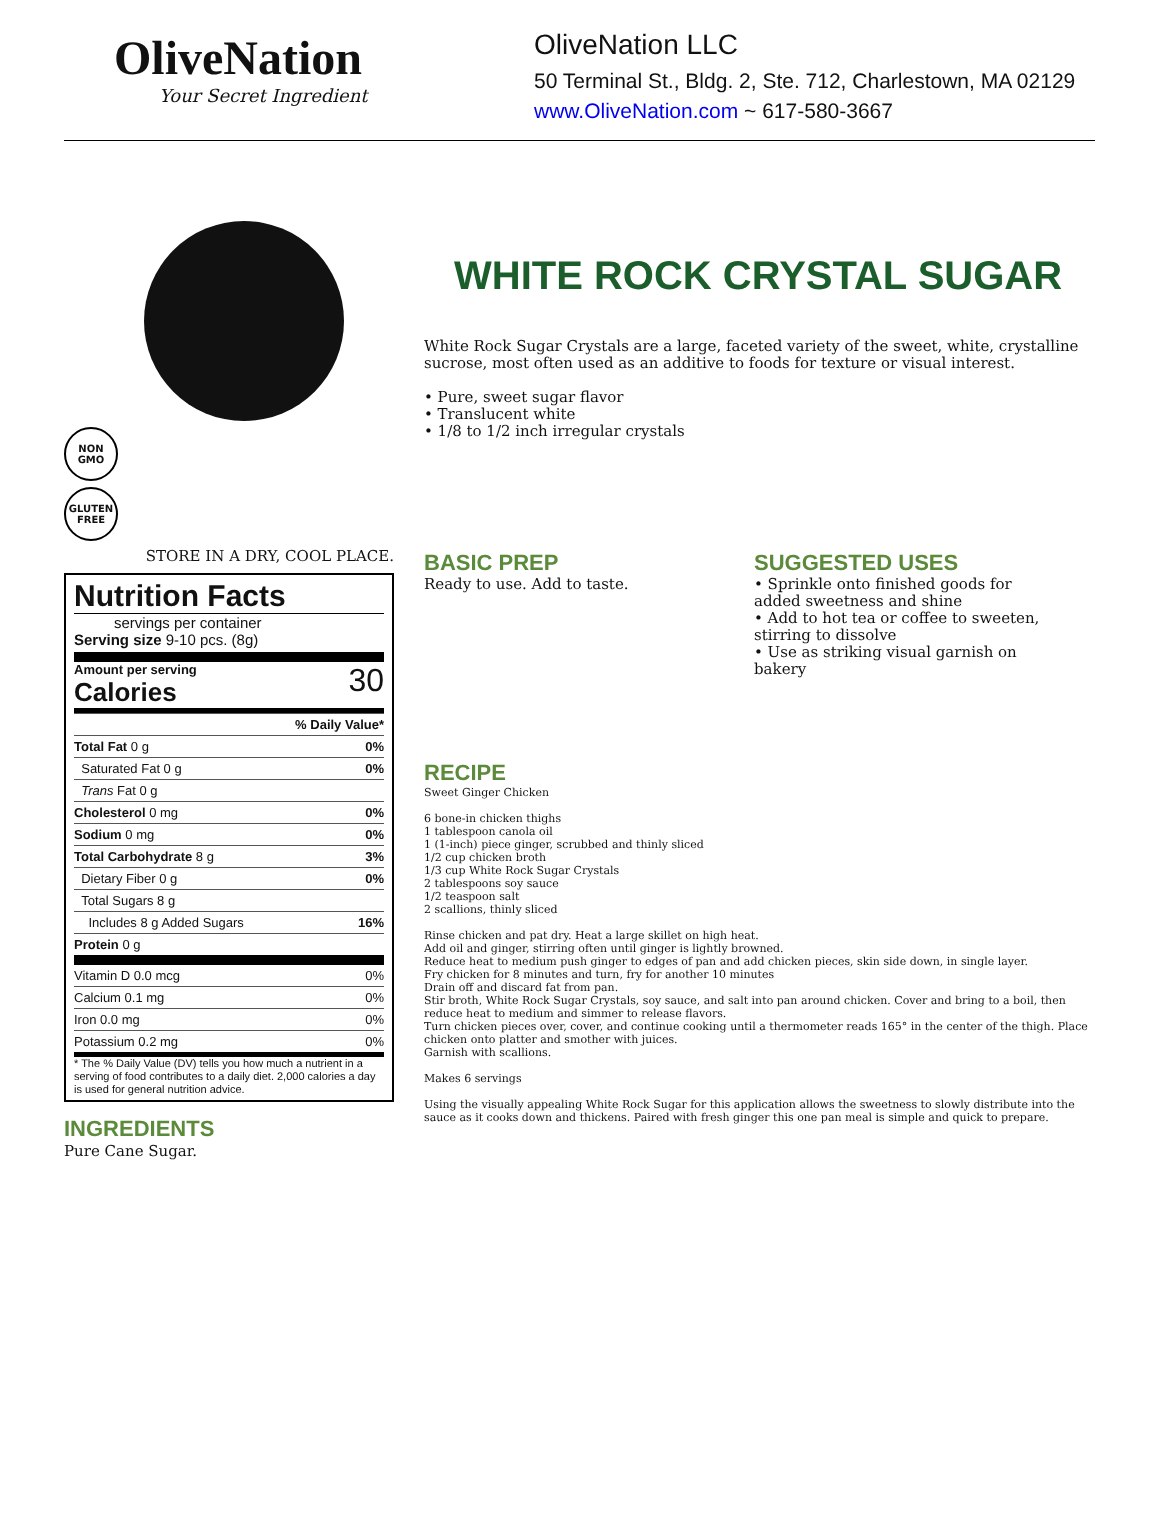OliveNation
Your Secret Ingredient
OliveNation LLC
50 Terminal St., Bldg. 2, Ste. 712, Charlestown, MA 02129
www.OliveNation.com ~ 617-580-3667
NON
GMO
GLUTEN
FREE
STORE IN A DRY, COOL PLACE.
Nutrition Facts
servings per container
Serving size 9-10 pcs. (8g)
Amount per serving
Calories
30
| % Daily Value* | |
| Total Fat 0 g | 0% |
| Saturated Fat 0 g | 0% |
| Trans Fat 0 g | |
| Cholesterol 0 mg | 0% |
| Sodium 0 mg | 0% |
| Total Carbohydrate 8 g | 3% |
| Dietary Fiber 0 g | 0% |
| Total Sugars 8 g | |
| Includes 8 g Added Sugars | 16% |
| Protein 0 g | |
| Vitamin D 0.0 mcg | 0% |
| Calcium 0.1 mg | 0% |
| Iron 0.0 mg | 0% |
| Potassium 0.2 mg | 0% |
* The % Daily Value (DV) tells you how much a nutrient in a serving of food contributes to a daily diet. 2,000 calories a day is used for general nutrition advice.
INGREDIENTS
Pure Cane Sugar.
WHITE ROCK CRYSTAL SUGAR
White Rock Sugar Crystals are a large, faceted variety of the sweet, white, crystalline sucrose, most often used as an additive to foods for texture or visual interest.
• Pure, sweet sugar flavor
• Translucent white
• 1/8 to 1/2 inch irregular crystals
BASIC PREP
Ready to use. Add to taste.
SUGGESTED USES
• Sprinkle onto finished goods for added sweetness and shine
• Add to hot tea or coffee to sweeten, stirring to dissolve
• Use as striking visual garnish on bakery
RECIPE
Sweet Ginger Chicken
6 bone-in chicken thighs
1 tablespoon canola oil
1 (1-inch) piece ginger, scrubbed and thinly sliced
1/2 cup chicken broth
1/3 cup White Rock Sugar Crystals
2 tablespoons soy sauce
1/2 teaspoon salt
2 scallions, thinly sliced
Rinse chicken and pat dry. Heat a large skillet on high heat.
Add oil and ginger, stirring often until ginger is lightly browned.
Reduce heat to medium push ginger to edges of pan and add chicken pieces, skin side down, in single layer.
Fry chicken for 8 minutes and turn, fry for another 10 minutes
Drain off and discard fat from pan.
Stir broth, White Rock Sugar Crystals, soy sauce, and salt into pan around chicken. Cover and bring to a boil, then reduce heat to medium and simmer to release flavors.
Turn chicken pieces over, cover, and continue cooking until a thermometer reads 165° in the center of the thigh. Place chicken onto platter and smother with juices.
Garnish with scallions.
Makes 6 servings
Using the visually appealing White Rock Sugar for this application allows the sweetness to slowly distribute into the sauce as it cooks down and thickens. Paired with fresh ginger this one pan meal is simple and quick to prepare.